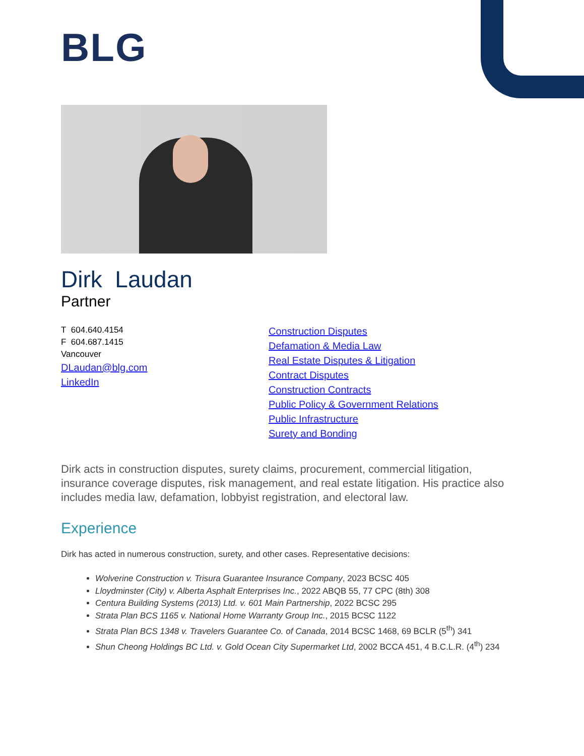BLG
Dirk Laudan
Partner
T 604.640.4154
F 604.687.1415
Vancouver
DLaudan@blg.com
LinkedIn
Construction Disputes
Defamation & Media Law
Real Estate Disputes & Litigation
Contract Disputes
Construction Contracts
Public Policy & Government Relations
Public Infrastructure
Surety and Bonding
Dirk acts in construction disputes, surety claims, procurement, commercial litigation, insurance coverage disputes, risk management, and real estate litigation. His practice also includes media law, defamation, lobbyist registration, and electoral law.
Experience
Dirk has acted in numerous construction, surety, and other cases. Representative decisions:
Wolverine Construction v. Trisura Guarantee Insurance Company, 2023 BCSC 405
Lloydminster (City) v. Alberta Asphalt Enterprises Inc., 2022 ABQB 55, 77 CPC (8th) 308
Centura Building Systems (2013) Ltd. v. 601 Main Partnership, 2022 BCSC 295
Strata Plan BCS 1165 v. National Home Warranty Group Inc., 2015 BCSC 1122
Strata Plan BCS 1348 v. Travelers Guarantee Co. of Canada, 2014 BCSC 1468, 69 BCLR (5<sup>th</sup>) 341
Shun Cheong Holdings BC Ltd. v. Gold Ocean City Supermarket Ltd, 2002 BCCA 451, 4 B.C.L.R. (4<sup>th</sup>) 234